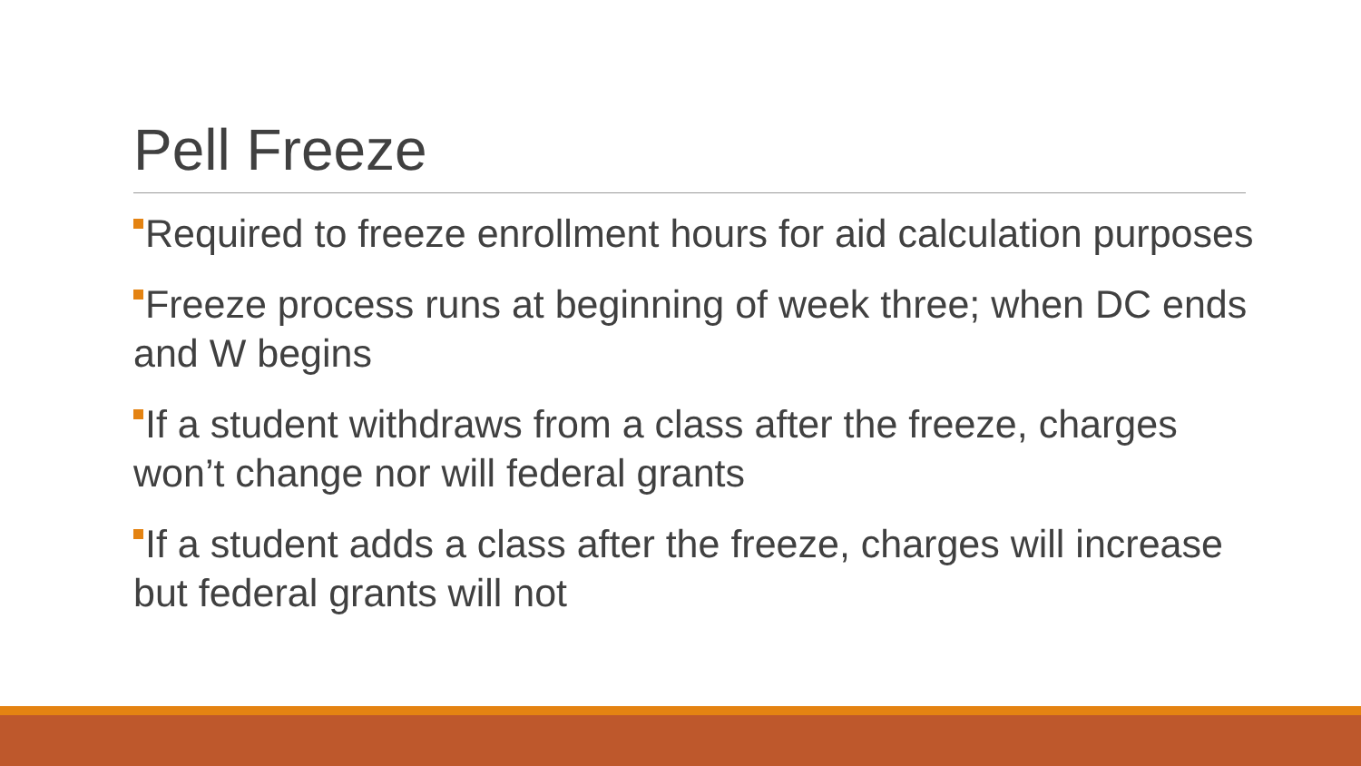Pell Freeze
Required to freeze enrollment hours for aid calculation purposes
Freeze process runs at beginning of week three; when DC ends and W begins
If a student withdraws from a class after the freeze, charges won’t change nor will federal grants
If a student adds a class after the freeze, charges will increase but federal grants will not